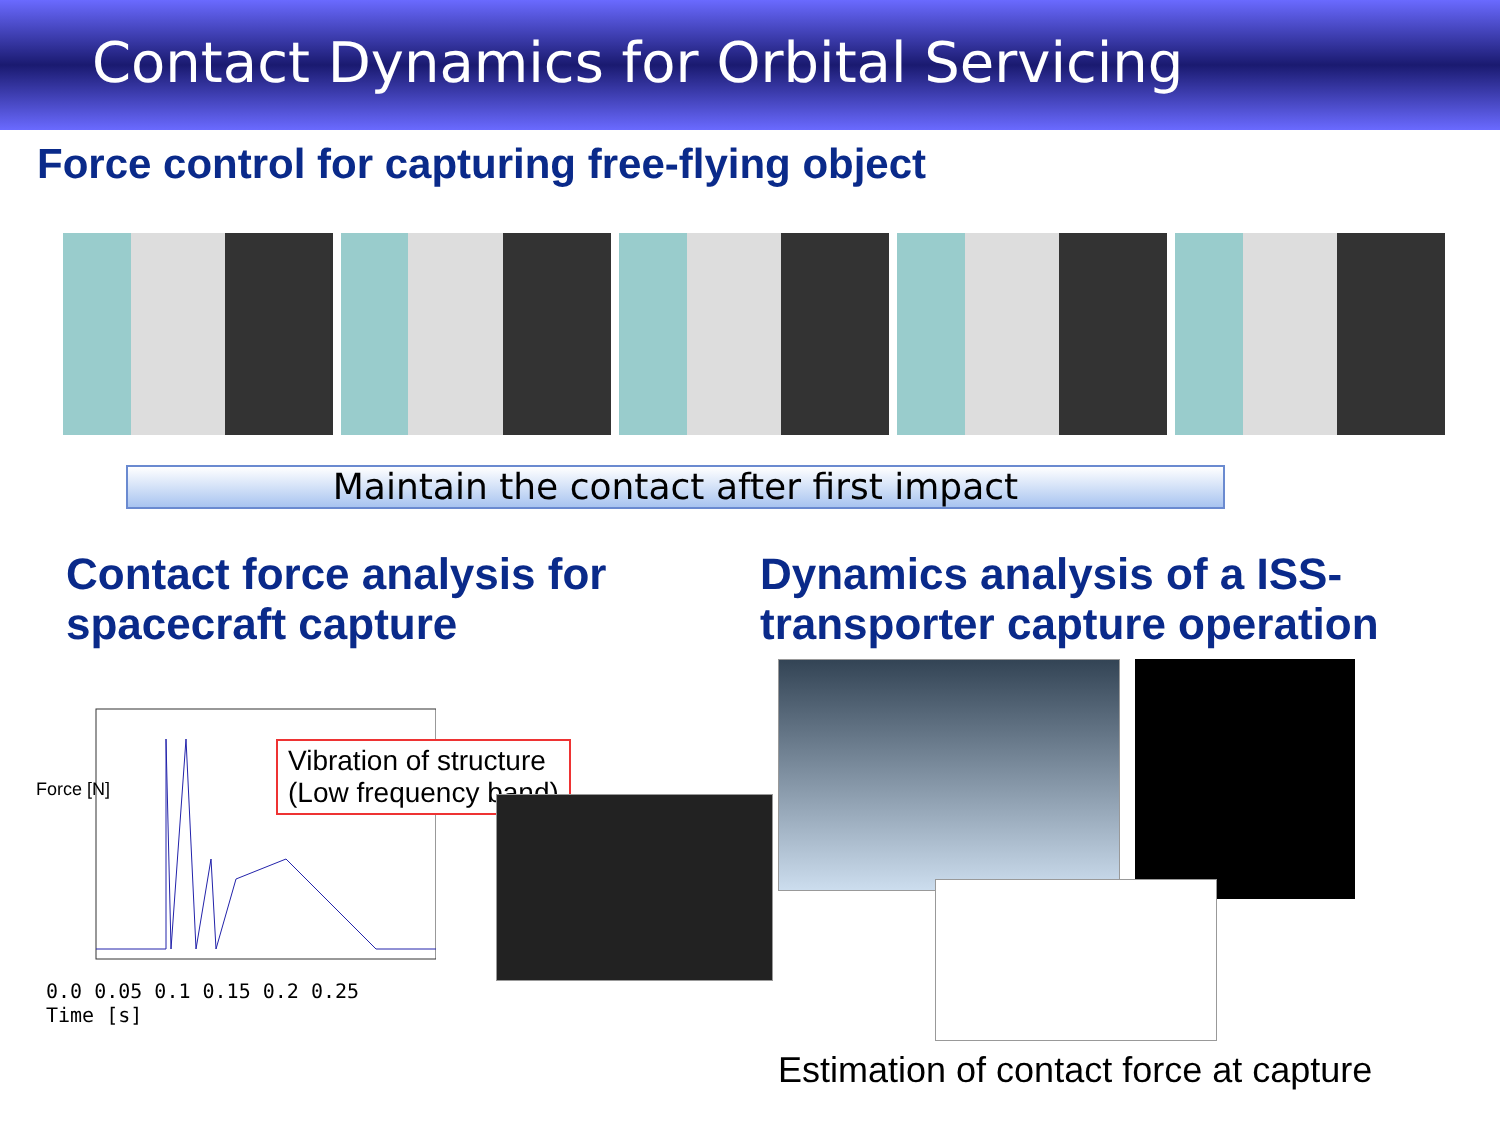Contact Dynamics for Orbital Servicing
Force control for capturing free-flying object
Maintain the contact after first impact
Contact force analysis for
spacecraft capture
0.0 0.05 0.1 0.15 0.2 0.25
Time [s]
Force [N]
Vibration of structure
(Low frequency band)
Dynamics analysis of a ISS-
transporter capture operation
Estimation of contact force at capture